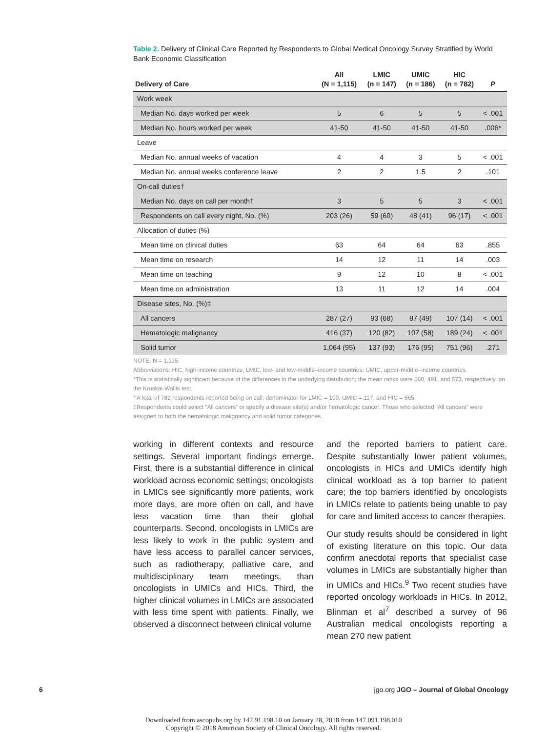Table 2. Delivery of Clinical Care Reported by Respondents to Global Medical Oncology Survey Stratified by World Bank Economic Classification
| Delivery of Care | All (N = 1,115) | LMIC (n = 147) | UMIC (n = 186) | HIC (n = 782) | P |
| --- | --- | --- | --- | --- | --- |
| Work week | | | | | |
| Median No. days worked per week | 5 | 6 | 5 | 5 | < .001 |
| Median No. hours worked per week | 41-50 | 41-50 | 41-50 | 41-50 | .006* |
| Leave | | | | | |
| Median No. annual weeks of vacation | 4 | 4 | 3 | 5 | < .001 |
| Median No. annual weeks conference leave | 2 | 2 | 1.5 | 2 | .101 |
| On-call duties† | | | | | |
| Median No. days on call per month† | 3 | 5 | 5 | 3 | < .001 |
| Respondents on call every night, No. (%) | 203 (26) | 59 (60) | 48 (41) | 96 (17) | < .001 |
| Allocation of duties (%) | | | | | |
| Mean time on clinical duties | 63 | 64 | 64 | 63 | .855 |
| Mean time on research | 14 | 12 | 11 | 14 | .003 |
| Mean time on teaching | 9 | 12 | 10 | 8 | < .001 |
| Mean time on administration | 13 | 11 | 12 | 14 | .004 |
| Disease sites, No. (%)‡ | | | | | |
| All cancers | 287 (27) | 93 (68) | 87 (49) | 107 (14) | < .001 |
| Hematologic malignancy | 416 (37) | 120 (82) | 107 (58) | 189 (24) | < .001 |
| Solid tumor | 1,064 (95) | 137 (93) | 176 (95) | 751 (96) | .271 |
NOTE. N = 1,115.
Abbreviations: HIC, high-income countries; LMIC, low- and low-middle–income countries; UMIC, upper-middle–income countries.
*This is statistically significant because of the differences in the underlying distribution; the mean ranks were 560, 491, and 573, respectively, on the Kruskal-Wallis test.
†A total of 782 respondents reported being on call; denominator for LMIC = 100, UMIC = 117, and HIC = 565.
‡Respondents could select “All cancers” or specify a disease site(s) and/or hematologic cancer. Those who selected “All cancers” were assigned to both the hematologic malignancy and solid tumor categories.
working in different contexts and resource settings. Several important findings emerge. First, there is a substantial difference in clinical workload across economic settings; oncologists in LMICs see significantly more patients, work more days, are more often on call, and have less vacation time than their global counterparts. Second, oncologists in LMICs are less likely to work in the public system and have less access to parallel cancer services, such as radiotherapy, palliative care, and multidisciplinary team meetings, than oncologists in UMICs and HICs. Third, the higher clinical volumes in LMICs are associated with less time spent with patients. Finally, we observed a disconnect between clinical volume
and the reported barriers to patient care. Despite substantially lower patient volumes, oncologists in HICs and UMICs identify high clinical workload as a top barrier to patient care; the top barriers identified by oncologists in LMICs relate to patients being unable to pay for care and limited access to cancer therapies.
Our study results should be considered in light of existing literature on this topic. Our data confirm anecdotal reports that specialist case volumes in LMICs are substantially higher than in UMICs and HICs.<sup>9</sup> Two recent studies have reported oncology workloads in HICs. In 2012, Blinman et al<sup>7</sup> described a survey of 96 Australian medical oncologists reporting a mean 270 new patient
6 jgo.org JGO – Journal of Global Oncology
Downloaded from ascopubs.org by 147.91.198.10 on January 28, 2018 from 147.091.198.010
Copyright © 2018 American Society of Clinical Oncology. All rights reserved.